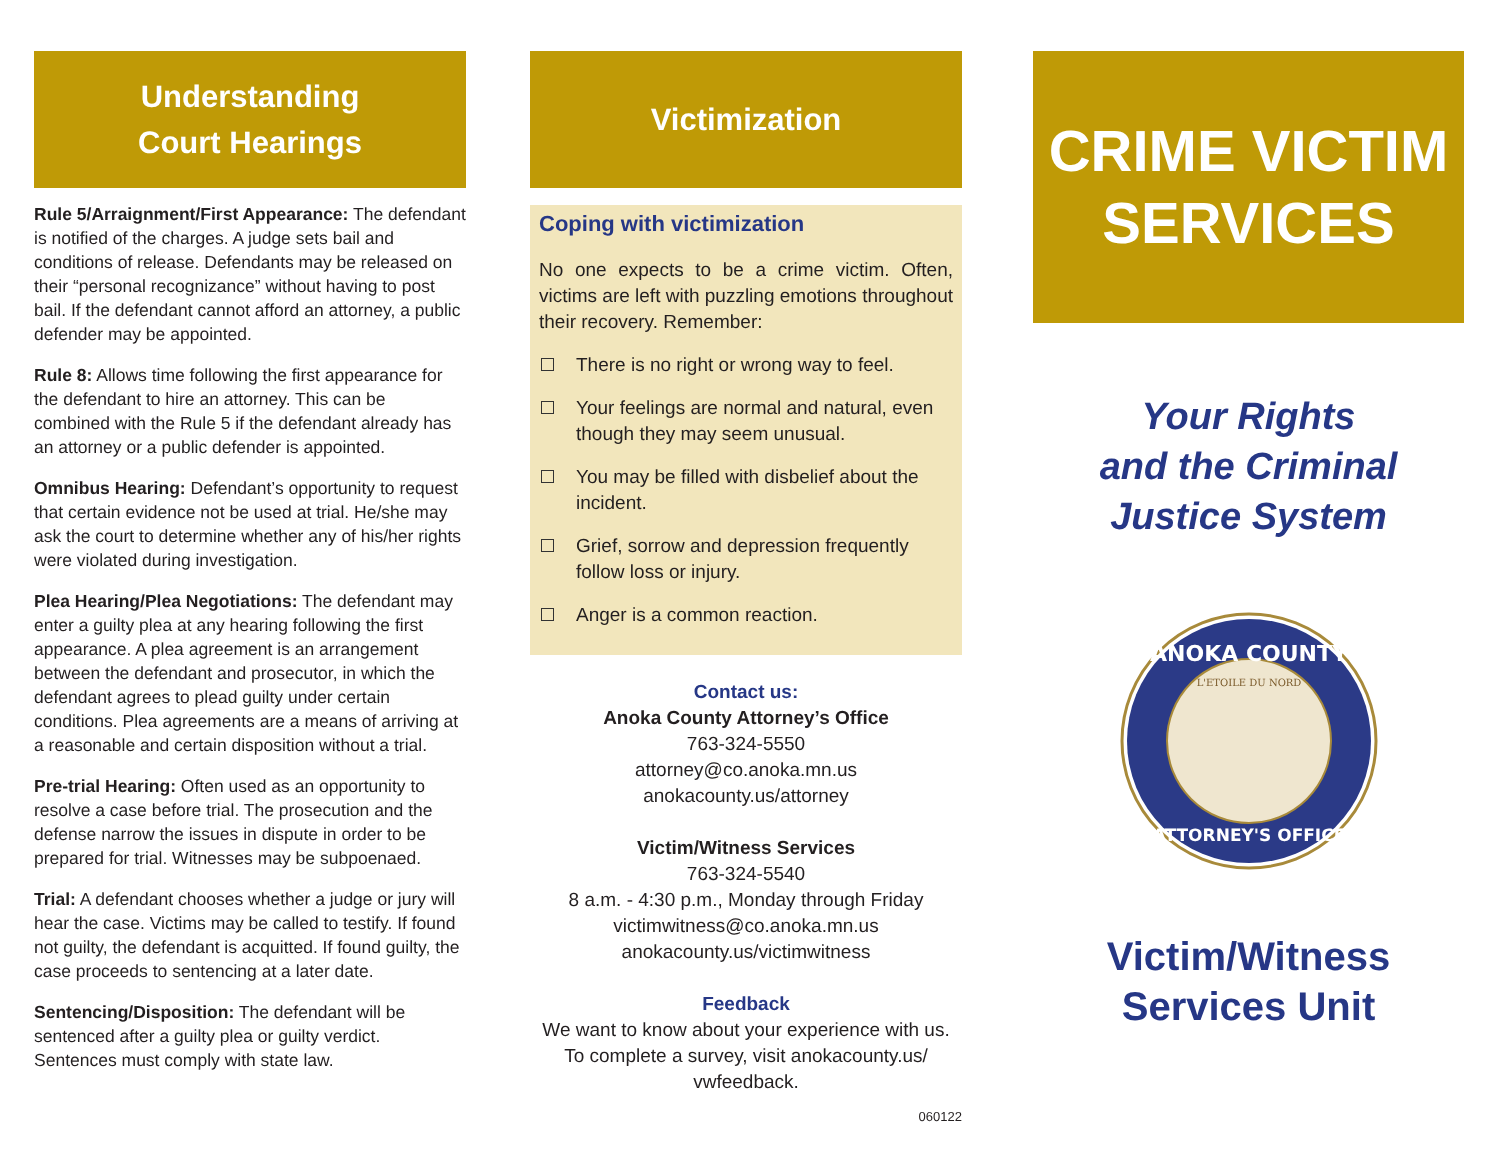Understanding
Court Hearings
Rule 5/Arraignment/First Appearance: The defendant is notified of the charges. A judge sets bail and conditions of release. Defendants may be released on their “personal recognizance” without having to post bail. If the defendant cannot afford an attorney, a public defender may be appointed.
Rule 8: Allows time following the first appearance for the defendant to hire an attorney. This can be combined with the Rule 5 if the defendant already has an attorney or a public defender is appointed.
Omnibus Hearing: Defendant’s opportunity to request that certain evidence not be used at trial. He/she may ask the court to determine whether any of his/her rights were violated during investigation.
Plea Hearing/Plea Negotiations: The defendant may enter a guilty plea at any hearing following the first appearance. A plea agreement is an arrangement between the defendant and prosecutor, in which the defendant agrees to plead guilty under certain conditions. Plea agreements are a means of arriving at a reasonable and certain disposition without a trial.
Pre-trial Hearing: Often used as an opportunity to resolve a case before trial. The prosecution and the defense narrow the issues in dispute in order to be prepared for trial. Witnesses may be subpoenaed.
Trial: A defendant chooses whether a judge or jury will hear the case. Victims may be called to testify. If found not guilty, the defendant is acquitted. If found guilty, the case proceeds to sentencing at a later date.
Sentencing/Disposition: The defendant will be sentenced after a guilty plea or guilty verdict. Sentences must comply with state law.
Victimization
Coping with victimization
No one expects to be a crime victim. Often, victims are left with puzzling emotions throughout their recovery. Remember:
There is no right or wrong way to feel.
Your feelings are normal and natural, even though they may seem unusual.
You may be filled with disbelief about the incident.
Grief, sorrow and depression frequently follow loss or injury.
Anger is a common reaction.
Contact us:
Anoka County Attorney’s Office
763-324-5550
attorney@co.anoka.mn.us
anokacounty.us/attorney
Victim/Witness Services
763-324-5540
8 a.m. - 4:30 p.m., Monday through Friday
victimwitness@co.anoka.mn.us
anokacounty.us/victimwitness
Feedback
We want to know about your experience with us. To complete a survey, visit anokacounty.us/ vwfeedback.
060122
CRIME VICTIM
SERVICES
Your Rights
and the Criminal
Justice System
ANOKA COUNTY
ATTORNEY'S OFFICE
L'ETOILE DU NORD
Victim/Witness
Services Unit